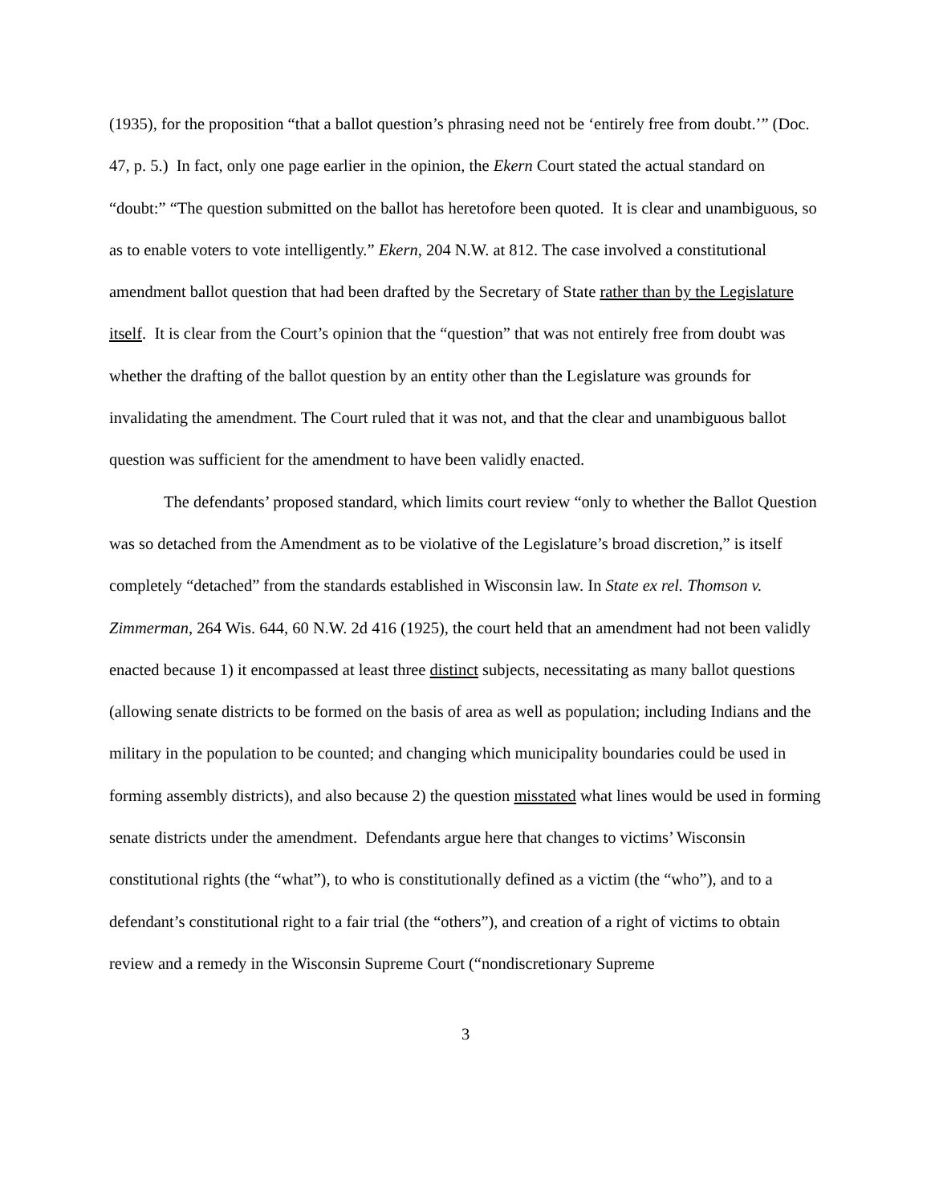(1935), for the proposition “that a ballot question’s phrasing need not be ‘entirely free from doubt.’” (Doc. 47, p. 5.) In fact, only one page earlier in the opinion, the Ekern Court stated the actual standard on “doubt:” “The question submitted on the ballot has heretofore been quoted. It is clear and unambiguous, so as to enable voters to vote intelligently.” Ekern, 204 N.W. at 812. The case involved a constitutional amendment ballot question that had been drafted by the Secretary of State rather than by the Legislature itself. It is clear from the Court’s opinion that the “question” that was not entirely free from doubt was whether the drafting of the ballot question by an entity other than the Legislature was grounds for invalidating the amendment. The Court ruled that it was not, and that the clear and unambiguous ballot question was sufficient for the amendment to have been validly enacted.
The defendants’ proposed standard, which limits court review “only to whether the Ballot Question was so detached from the Amendment as to be violative of the Legislature’s broad discretion,” is itself completely “detached” from the standards established in Wisconsin law. In State ex rel. Thomson v. Zimmerman, 264 Wis. 644, 60 N.W. 2d 416 (1925), the court held that an amendment had not been validly enacted because 1) it encompassed at least three distinct subjects, necessitating as many ballot questions (allowing senate districts to be formed on the basis of area as well as population; including Indians and the military in the population to be counted; and changing which municipality boundaries could be used in forming assembly districts), and also because 2) the question misstated what lines would be used in forming senate districts under the amendment. Defendants argue here that changes to victims’ Wisconsin constitutional rights (the “what”), to who is constitutionally defined as a victim (the “who”), and to a defendant’s constitutional right to a fair trial (the “others”), and creation of a right of victims to obtain review and a remedy in the Wisconsin Supreme Court (“nondiscretionary Supreme
3